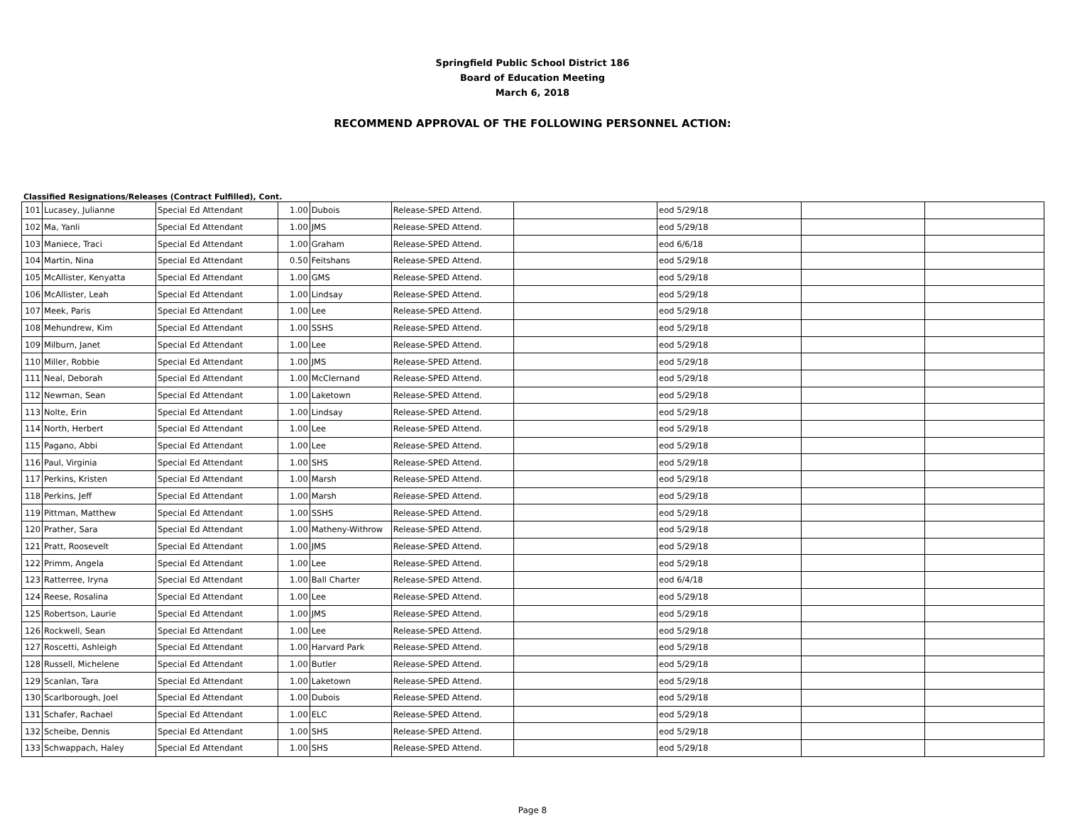Springfield Public School District 186
Board of Education Meeting
March 6, 2018
RECOMMEND APPROVAL OF THE FOLLOWING PERSONNEL ACTION:
Classified Resignations/Releases (Contract Fulfilled), Cont.
| 101 | Lucasey, Julianne | Special Ed Attendant | 1.00 | Dubois | Release-SPED Attend. | | eod 5/29/18 | | |
| 102 | Ma, Yanli | Special Ed Attendant | 1.00 | JMS | Release-SPED Attend. | | eod 5/29/18 | | |
| 103 | Maniece, Traci | Special Ed Attendant | 1.00 | Graham | Release-SPED Attend. | | eod 6/6/18 | | |
| 104 | Martin, Nina | Special Ed Attendant | 0.50 | Feitshans | Release-SPED Attend. | | eod 5/29/18 | | |
| 105 | McAllister, Kenyatta | Special Ed Attendant | 1.00 | GMS | Release-SPED Attend. | | eod 5/29/18 | | |
| 106 | McAllister, Leah | Special Ed Attendant | 1.00 | Lindsay | Release-SPED Attend. | | eod 5/29/18 | | |
| 107 | Meek, Paris | Special Ed Attendant | 1.00 | Lee | Release-SPED Attend. | | eod 5/29/18 | | |
| 108 | Mehundrew, Kim | Special Ed Attendant | 1.00 | SSHS | Release-SPED Attend. | | eod 5/29/18 | | |
| 109 | Milburn, Janet | Special Ed Attendant | 1.00 | Lee | Release-SPED Attend. | | eod 5/29/18 | | |
| 110 | Miller, Robbie | Special Ed Attendant | 1.00 | JMS | Release-SPED Attend. | | eod 5/29/18 | | |
| 111 | Neal, Deborah | Special Ed Attendant | 1.00 | McClernand | Release-SPED Attend. | | eod 5/29/18 | | |
| 112 | Newman, Sean | Special Ed Attendant | 1.00 | Laketown | Release-SPED Attend. | | eod 5/29/18 | | |
| 113 | Nolte, Erin | Special Ed Attendant | 1.00 | Lindsay | Release-SPED Attend. | | eod 5/29/18 | | |
| 114 | North, Herbert | Special Ed Attendant | 1.00 | Lee | Release-SPED Attend. | | eod 5/29/18 | | |
| 115 | Pagano, Abbi | Special Ed Attendant | 1.00 | Lee | Release-SPED Attend. | | eod 5/29/18 | | |
| 116 | Paul, Virginia | Special Ed Attendant | 1.00 | SHS | Release-SPED Attend. | | eod 5/29/18 | | |
| 117 | Perkins, Kristen | Special Ed Attendant | 1.00 | Marsh | Release-SPED Attend. | | eod 5/29/18 | | |
| 118 | Perkins, Jeff | Special Ed Attendant | 1.00 | Marsh | Release-SPED Attend. | | eod 5/29/18 | | |
| 119 | Pittman, Matthew | Special Ed Attendant | 1.00 | SSHS | Release-SPED Attend. | | eod 5/29/18 | | |
| 120 | Prather, Sara | Special Ed Attendant | 1.00 | Matheny-Withrow | Release-SPED Attend. | | eod 5/29/18 | | |
| 121 | Pratt, Roosevelt | Special Ed Attendant | 1.00 | JMS | Release-SPED Attend. | | eod 5/29/18 | | |
| 122 | Primm, Angela | Special Ed Attendant | 1.00 | Lee | Release-SPED Attend. | | eod 5/29/18 | | |
| 123 | Ratterree, Iryna | Special Ed Attendant | 1.00 | Ball Charter | Release-SPED Attend. | | eod 6/4/18 | | |
| 124 | Reese, Rosalina | Special Ed Attendant | 1.00 | Lee | Release-SPED Attend. | | eod 5/29/18 | | |
| 125 | Robertson, Laurie | Special Ed Attendant | 1.00 | JMS | Release-SPED Attend. | | eod 5/29/18 | | |
| 126 | Rockwell, Sean | Special Ed Attendant | 1.00 | Lee | Release-SPED Attend. | | eod 5/29/18 | | |
| 127 | Roscetti, Ashleigh | Special Ed Attendant | 1.00 | Harvard Park | Release-SPED Attend. | | eod 5/29/18 | | |
| 128 | Russell, Michelene | Special Ed Attendant | 1.00 | Butler | Release-SPED Attend. | | eod 5/29/18 | | |
| 129 | Scanlan, Tara | Special Ed Attendant | 1.00 | Laketown | Release-SPED Attend. | | eod 5/29/18 | | |
| 130 | Scarlborough, Joel | Special Ed Attendant | 1.00 | Dubois | Release-SPED Attend. | | eod 5/29/18 | | |
| 131 | Schafer, Rachael | Special Ed Attendant | 1.00 | ELC | Release-SPED Attend. | | eod 5/29/18 | | |
| 132 | Scheibe, Dennis | Special Ed Attendant | 1.00 | SHS | Release-SPED Attend. | | eod 5/29/18 | | |
| 133 | Schwappach, Haley | Special Ed Attendant | 1.00 | SHS | Release-SPED Attend. | | eod 5/29/18 | | |
Page 8